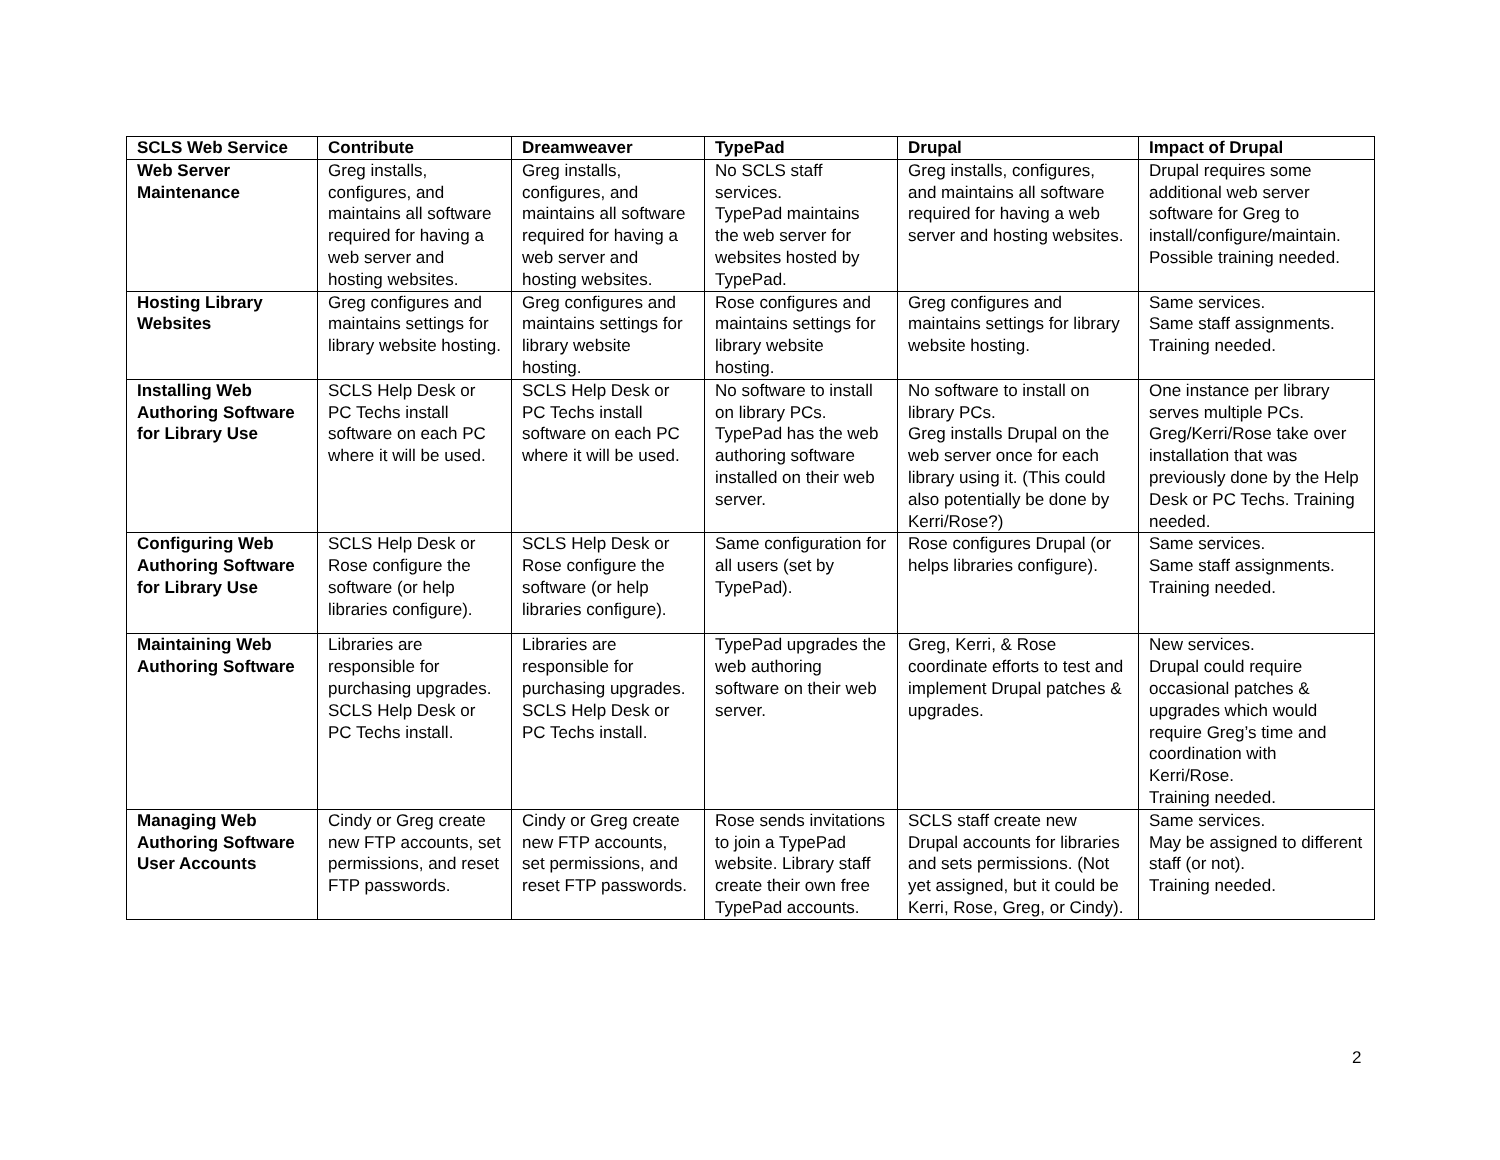| SCLS Web Service | Contribute | Dreamweaver | TypePad | Drupal | Impact of Drupal |
| --- | --- | --- | --- | --- | --- |
| Web Server Maintenance | Greg installs, configures, and maintains all software required for having a web server and hosting websites. | Greg installs, configures, and maintains all software required for having a web server and hosting websites. | No SCLS staff services. TypePad maintains the web server for websites hosted by TypePad. | Greg installs, configures, and maintains all software required for having a web server and hosting websites. | Drupal requires some additional web server software for Greg to install/configure/maintain. Possible training needed. |
| Hosting Library Websites | Greg configures and maintains settings for library website hosting. | Greg configures and maintains settings for library website hosting. | Rose configures and maintains settings for library website hosting. | Greg configures and maintains settings for library website hosting. | Same services. Same staff assignments. Training needed. |
| Installing Web Authoring Software for Library Use | SCLS Help Desk or PC Techs install software on each PC where it will be used. | SCLS Help Desk or PC Techs install software on each PC where it will be used. | No software to install on library PCs. TypePad has the web authoring software installed on their web server. | No software to install on library PCs. Greg installs Drupal on the web server once for each library using it. (This could also potentially be done by Kerri/Rose?) | One instance per library serves multiple PCs. Greg/Kerri/Rose take over installation that was previously done by the Help Desk or PC Techs. Training needed. |
| Configuring Web Authoring Software for Library Use | SCLS Help Desk or Rose configure the software (or help libraries configure). | SCLS Help Desk or Rose configure the software (or help libraries configure). | Same configuration for all users (set by TypePad). | Rose configures Drupal (or helps libraries configure). | Same services. Same staff assignments. Training needed. |
| Maintaining Web Authoring Software | Libraries are responsible for purchasing upgrades. SCLS Help Desk or PC Techs install. | Libraries are responsible for purchasing upgrades. SCLS Help Desk or PC Techs install. | TypePad upgrades the web authoring software on their web server. | Greg, Kerri, & Rose coordinate efforts to test and implement Drupal patches & upgrades. | New services. Drupal could require occasional patches & upgrades which would require Greg’s time and coordination with Kerri/Rose. Training needed. |
| Managing Web Authoring Software User Accounts | Cindy or Greg create new FTP accounts, set permissions, and reset FTP passwords. | Cindy or Greg create new FTP accounts, set permissions, and reset FTP passwords. | Rose sends invitations to join a TypePad website. Library staff create their own free TypePad accounts. | SCLS staff create new Drupal accounts for libraries and sets permissions. (Not yet assigned, but it could be Kerri, Rose, Greg, or Cindy). | Same services. May be assigned to different staff (or not). Training needed. |
2